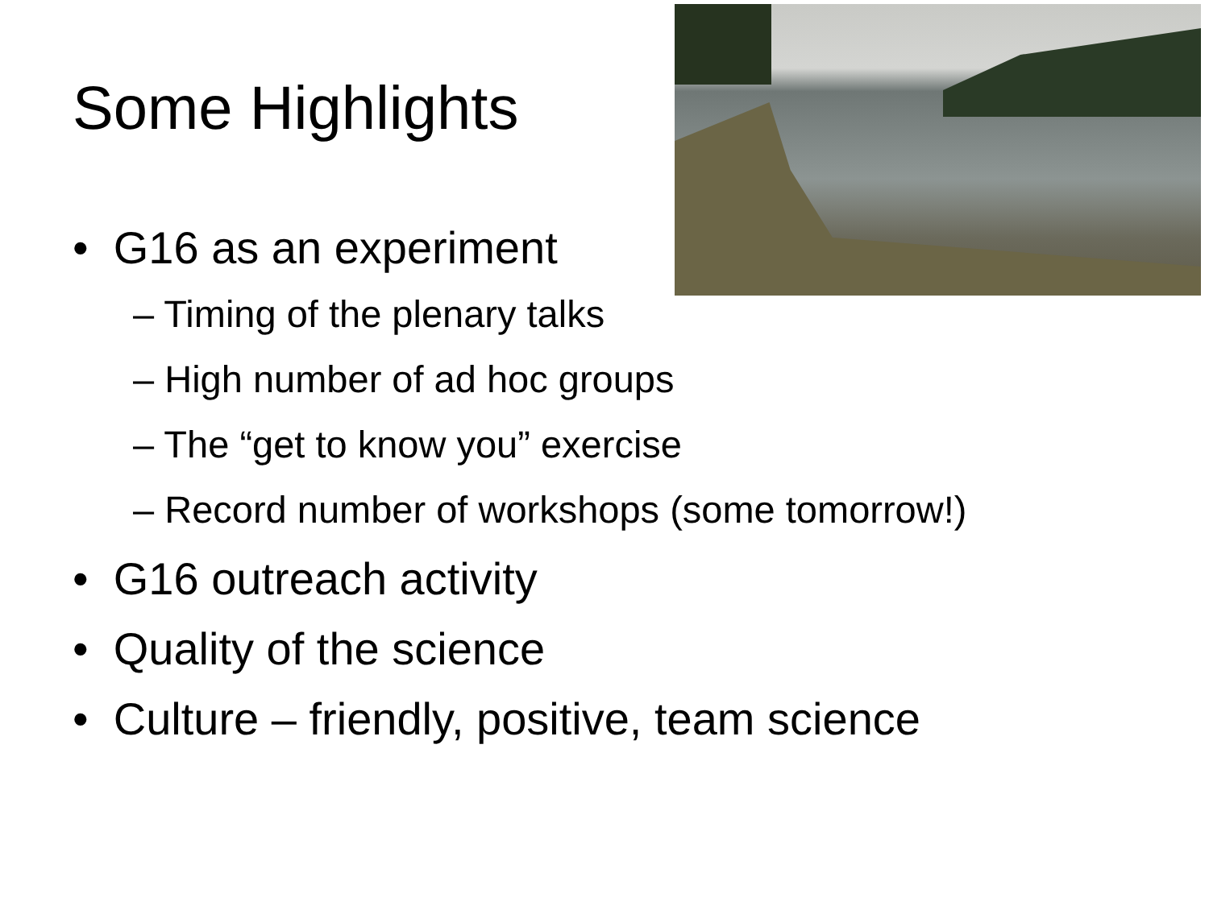Some Highlights
• G16 as an experiment
– Timing of the plenary talks
– High number of ad hoc groups
– The “get to know you” exercise
– Record number of workshops (some tomorrow!)
• G16 outreach activity
• Quality of the science
• Culture – friendly, positive, team science